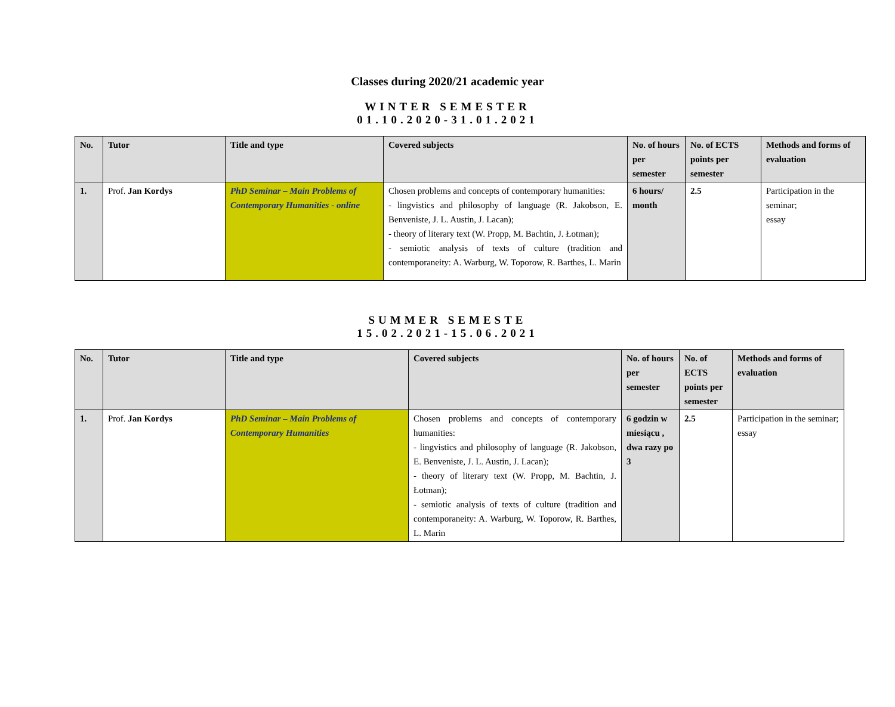Classes during 2020/21 academic year
WINTER SEMESTER
01.10.2020-31.01.2021
| No. | Tutor | Title and type | Covered subjects | No. of hours per semester | No. of ECTS points per semester | Methods and forms of evaluation |
| --- | --- | --- | --- | --- | --- | --- |
| 1. | Prof. Jan Kordys | PhD Seminar – Main Problems of Contemporary Humanities - online | Chosen problems and concepts of contemporary humanities: - lingvistics and philosophy of language (R. Jakobson, E. Benveniste, J. L. Austin, J. Lacan); - theory of literary text (W. Propp, M. Bachtin, J. Łotman); - semiotic analysis of texts of culture (tradition and contemporaneity: A. Warburg, W. Toporow, R. Barthes, L. Marin | 6 hours/ month | 2.5 | Participation in the seminar; essay |
SUMMER SEMESTE
15.02.2021-15.06.2021
| No. | Tutor | Title and type | Covered subjects | No. of hours per semester | No. of ECTS points per semester | Methods and forms of evaluation |
| --- | --- | --- | --- | --- | --- | --- |
| 1. | Prof. Jan Kordys | PhD Seminar – Main Problems of Contemporary Humanities | Chosen problems and concepts of contemporary humanities: - lingvistics and philosophy of language (R. Jakobson, E. Benveniste, J. L. Austin, J. Lacan); - theory of literary text (W. Propp, M. Bachtin, J. Łotman); - semiotic analysis of texts of culture (tradition and contemporaneity: A. Warburg, W. Toporow, R. Barthes, L. Marin | 6 godzin w miesiącu , dwa razy po 3 | 2.5 | Participation in the seminar; essay |